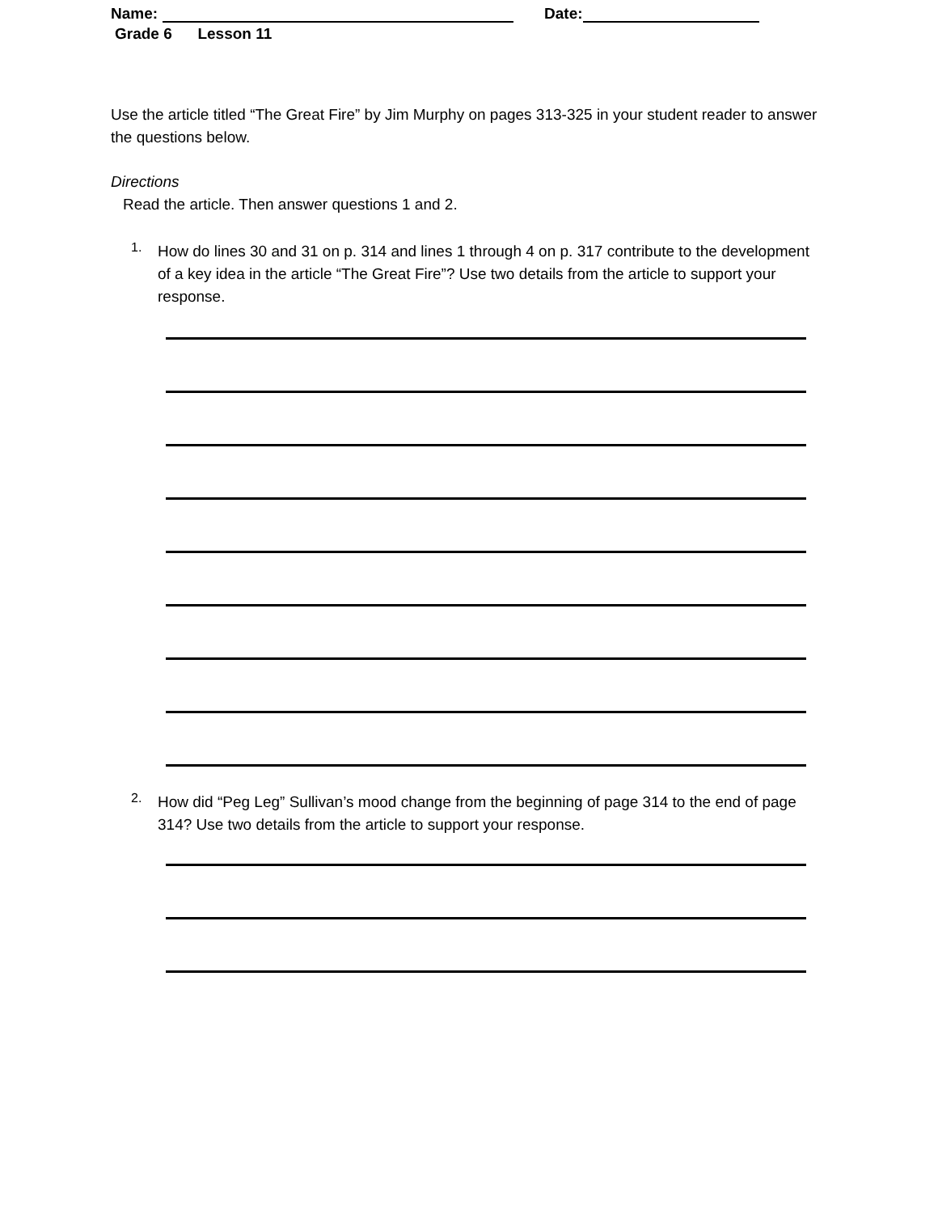Name: Date:
Grade 6 Lesson 11
Use the article titled “The Great Fire” by Jim Murphy on pages 313-325 in your student reader to answer the questions below.
Directions
Read the article. Then answer questions 1 and 2.
1. How do lines 30 and 31 on p. 314 and lines 1 through 4 on p. 317 contribute to the development of a key idea in the article “The Great Fire”? Use two details from the article to support your response.
2. How did “Peg Leg” Sullivan’s mood change from the beginning of page 314 to the end of page 314? Use two details from the article to support your response.